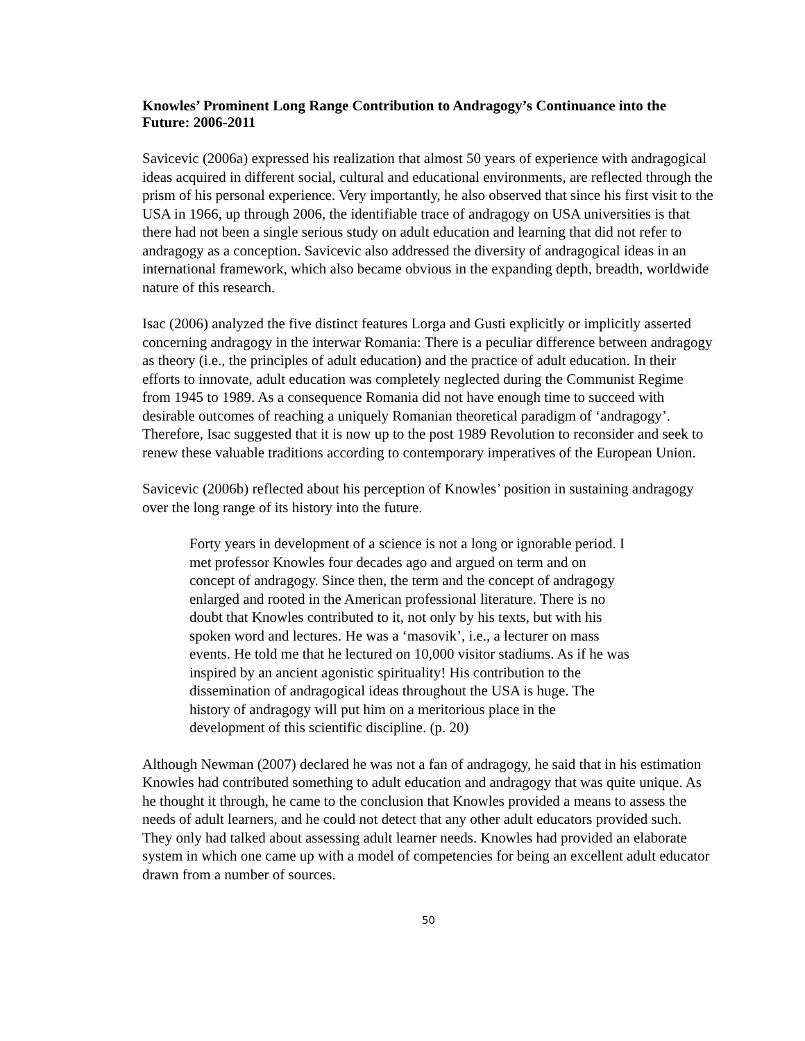Knowles’ Prominent Long Range Contribution to Andragogy’s Continuance into the Future: 2006-2011
Savicevic (2006a) expressed his realization that almost 50 years of experience with andragogical ideas acquired in different social, cultural and educational environments, are reflected through the prism of his personal experience. Very importantly, he also observed that since his first visit to the USA in 1966, up through 2006, the identifiable trace of andragogy on USA universities is that there had not been a single serious study on adult education and learning that did not refer to andragogy as a conception. Savicevic also addressed the diversity of andragogical ideas in an international framework, which also became obvious in the expanding depth, breadth, worldwide nature of this research.
Isac (2006) analyzed the five distinct features Lorga and Gusti explicitly or implicitly asserted concerning andragogy in the interwar Romania: There is a peculiar difference between andragogy as theory (i.e., the principles of adult education) and the practice of adult education. In their efforts to innovate, adult education was completely neglected during the Communist Regime from 1945 to 1989. As a consequence Romania did not have enough time to succeed with desirable outcomes of reaching a uniquely Romanian theoretical paradigm of ‘andragogy’. Therefore, Isac suggested that it is now up to the post 1989 Revolution to reconsider and seek to renew these valuable traditions according to contemporary imperatives of the European Union.
Savicevic (2006b) reflected about his perception of Knowles’ position in sustaining andragogy over the long range of its history into the future.
Forty years in development of a science is not a long or ignorable period. I met professor Knowles four decades ago and argued on term and on concept of andragogy. Since then, the term and the concept of andragogy enlarged and rooted in the American professional literature. There is no doubt that Knowles contributed to it, not only by his texts, but with his spoken word and lectures. He was a ‘masovik’, i.e., a lecturer on mass events. He told me that he lectured on 10,000 visitor stadiums. As if he was inspired by an ancient agonistic spirituality! His contribution to the dissemination of andragogical ideas throughout the USA is huge. The history of andragogy will put him on a meritorious place in the development of this scientific discipline. (p. 20)
Although Newman (2007) declared he was not a fan of andragogy, he said that in his estimation Knowles had contributed something to adult education and andragogy that was quite unique. As he thought it through, he came to the conclusion that Knowles provided a means to assess the needs of adult learners, and he could not detect that any other adult educators provided such. They only had talked about assessing adult learner needs. Knowles had provided an elaborate system in which one came up with a model of competencies for being an excellent adult educator drawn from a number of sources.
50